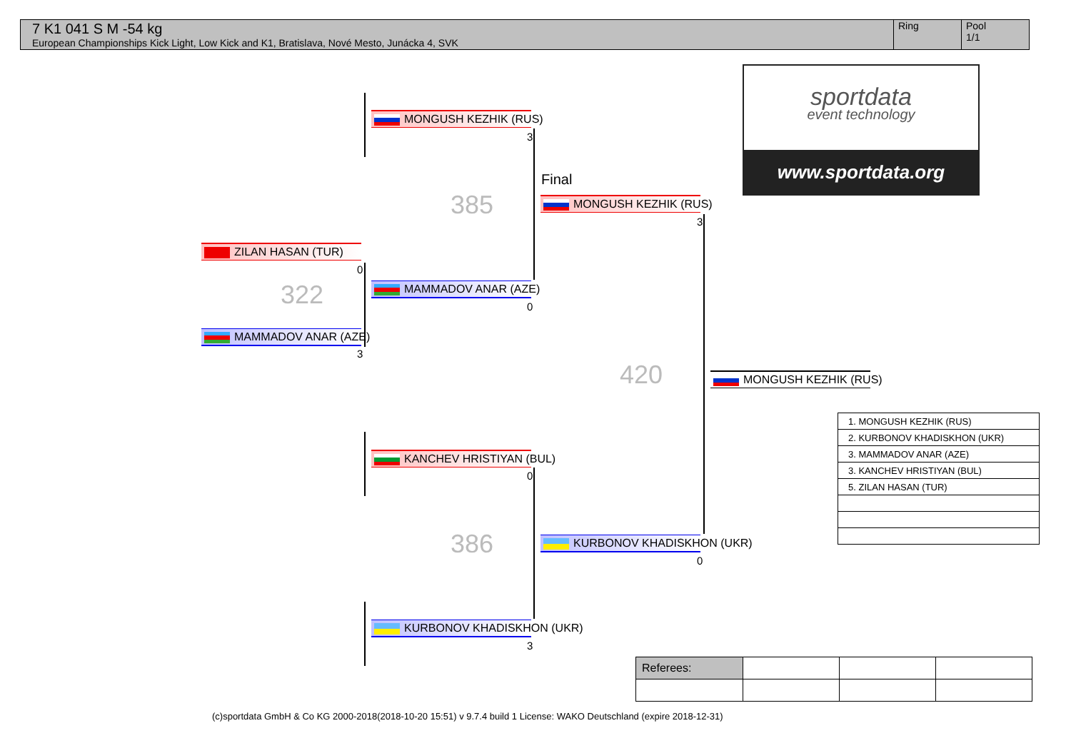7 K1 041 S M -54 kg
European Championships Kick Light, Low Kick and K1, Bratislava, Nové Mesto, Junácka 4, SVK
Ring Pool
1/1
ZILAN HASAN (TUR)
0
322
MAMMADOV ANAR (AZE)
3
MONGUSH KEZHIK (RUS)
3
385
MAMMADOV ANAR (AZE)
0
KANCHEV HRISTIYAN (BUL)
0
386
KURBONOV KHADISKHON (UKR)
3
Final
MONGUSH KEZHIK (RUS)
3
420
KURBONOV KHADISKHON (UKR)
0
MONGUSH KEZHIK (RUS)
sportdata
event technology
www.sportdata.org
| 1. MONGUSH KEZHIK (RUS) |
| 2. KURBONOV KHADISKHON (UKR) |
| 3. MAMMADOV ANAR (AZE) |
| 3. KANCHEV HRISTIYAN (BUL) |
| 5. ZILAN HASAN (TUR) |
| Referees: | | | |
(c)sportdata GmbH & Co KG 2000-2018(2018-10-20 15:51) v 9.7.4 build 1 License: WAKO Deutschland (expire 2018-12-31)